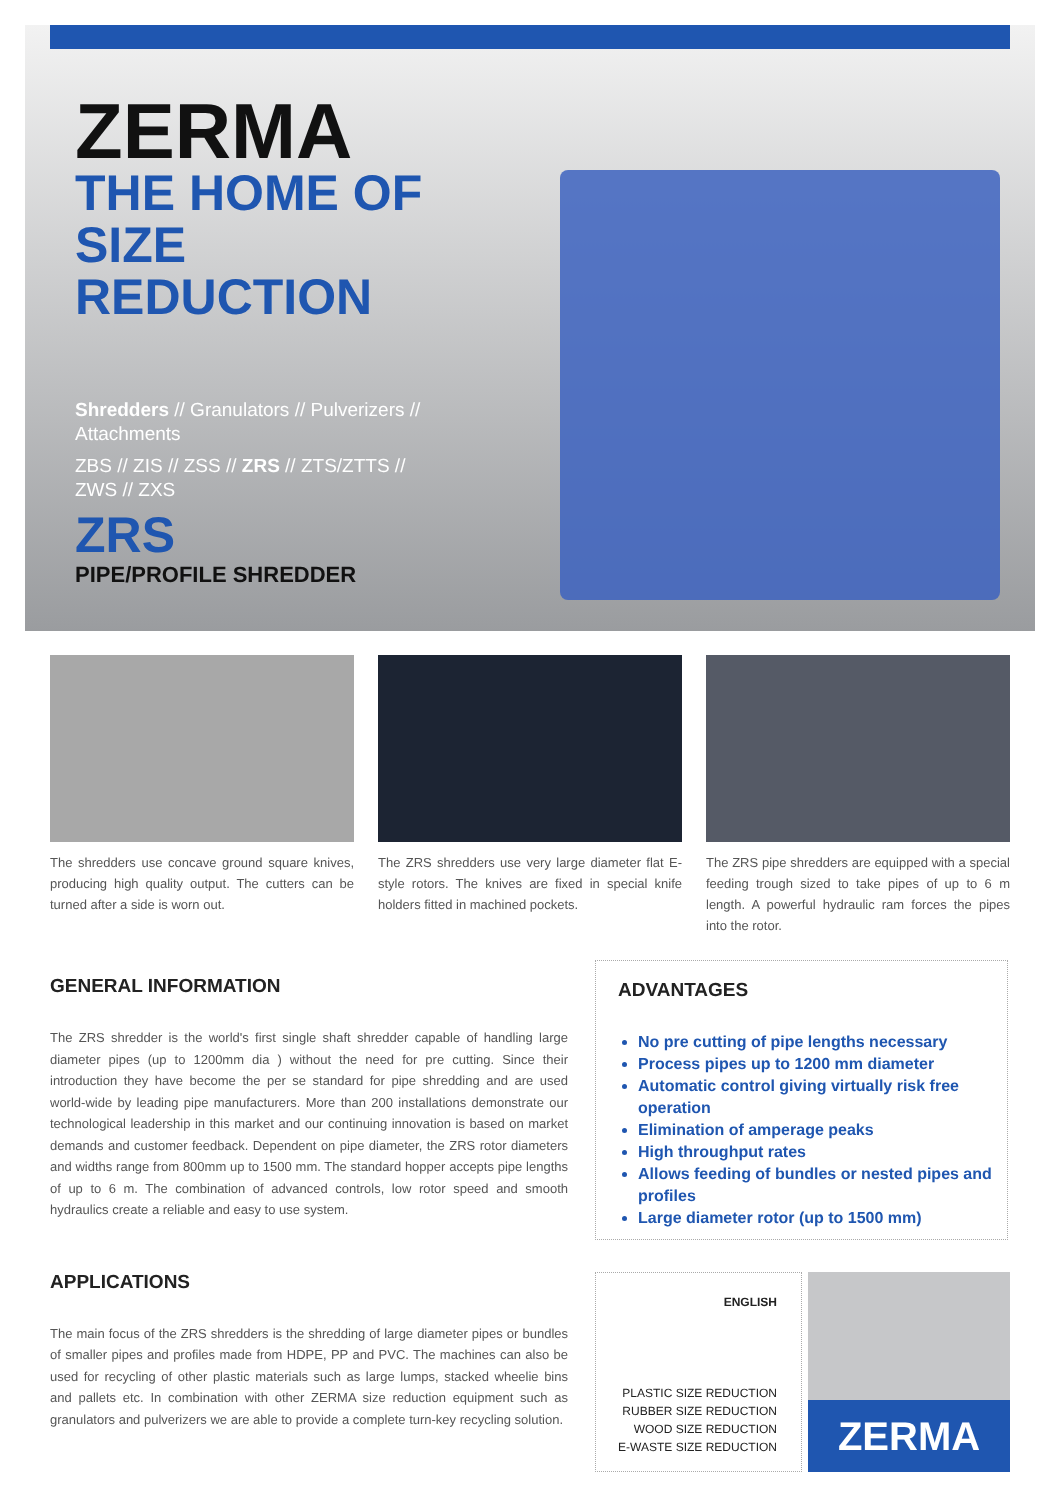ZERMA
THE HOME OF
SIZE REDUCTION
Shredders // Granulators // Pulverizers // Attachments
ZBS // ZIS // ZSS // ZRS // ZTS/ZTTS // ZWS // ZXS
ZRS
PIPE/PROFILE SHREDDER
The shredders use concave ground square knives, producing high quality output. The cutters can be turned after a side is worn out.
The ZRS shredders use very large diameter flat E-style rotors. The knives are fixed in special knife holders fitted in machined pockets.
The ZRS pipe shredders are equipped with a special feeding trough sized to take pipes of up to 6 m length. A powerful hydraulic ram forces the pipes into the rotor.
GENERAL INFORMATION
The ZRS shredder is the world's first single shaft shredder capable of handling large diameter pipes (up to 1200mm dia ) without the need for pre cutting. Since their introduction they have become the per se standard for pipe shredding and are used world-wide by leading pipe manufacturers. More than 200 installations demonstrate our technological leadership in this market and our continuing innovation is based on market demands and customer feedback. Dependent on pipe diameter, the ZRS rotor diameters and widths range from 800mm up to 1500 mm. The standard hopper accepts pipe lengths of up to 6 m. The combination of advanced controls, low rotor speed and smooth hydraulics create a reliable and easy to use system.
APPLICATIONS
The main focus of the ZRS shredders is the shredding of large diameter pipes or bundles of smaller pipes and profiles made from HDPE, PP and PVC. The machines can also be used for recycling of other plastic materials such as large lumps, stacked wheelie bins and pallets etc. In combination with other ZERMA size reduction equipment such as granulators and pulverizers we are able to provide a complete turn-key recycling solution.
ADVANTAGES
No pre cutting of pipe lengths necessary
Process pipes up to 1200 mm diameter
Automatic control giving virtually risk free operation
Elimination of amperage peaks
High throughput rates
Allows feeding of bundles or nested pipes and profiles
Large diameter rotor (up to 1500 mm)
ENGLISH
PLASTIC SIZE REDUCTION
RUBBER SIZE REDUCTION
WOOD SIZE REDUCTION
E-WASTE SIZE REDUCTION
ZERMA